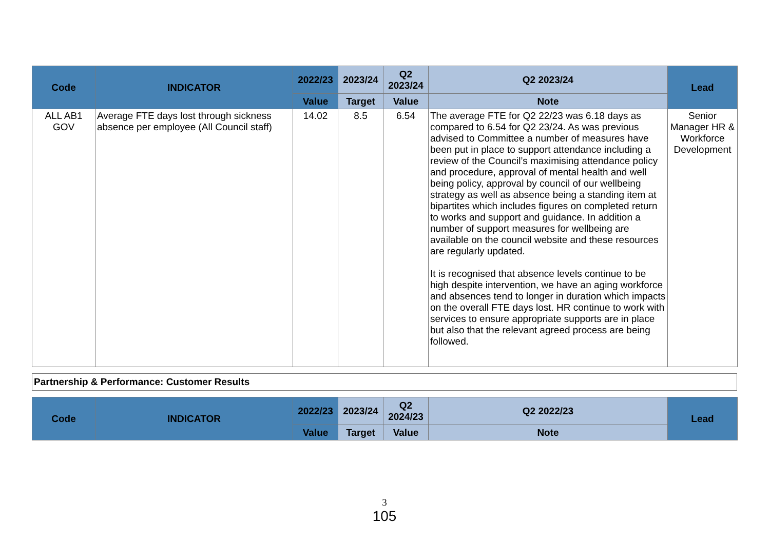| Code | INDICATOR | 2022/23 | 2023/24 | Q2 2023/24 | Q2 2023/24 | Lead |
| --- | --- | --- | --- | --- | --- | --- |
| | | Value | Target | Value | Note | |
| ALL AB1 GOV | Average FTE days lost through sickness absence per employee (All Council staff) | 14.02 | 8.5 | 6.54 | The average FTE for Q2 22/23 was 6.18 days as compared to 6.54 for Q2 23/24. As was previous advised to Committee a number of measures have been put in place to support attendance including a review of the Council’s maximising attendance policy and procedure, approval of mental health and well being policy, approval by council of our wellbeing strategy as well as absence being a standing item at bipartites which includes figures on completed return to works and support and guidance. In addition a number of support measures for wellbeing are available on the council website and these resources are regularly updated. It is recognised that absence levels continue to be high despite intervention, we have an aging workforce and absences tend to longer in duration which impacts on the overall FTE days lost. HR continue to work with services to ensure appropriate supports are in place but also that the relevant agreed process are being followed. | Senior Manager HR & Workforce Development |
Partnership & Performance: Customer Results
| Code | INDICATOR | 2022/23 | 2023/24 | Q2 2024/23 | Q2 2022/23 | Lead |
| --- | --- | --- | --- | --- | --- | --- |
| | | Value | Target | Value | Note | |
3
105